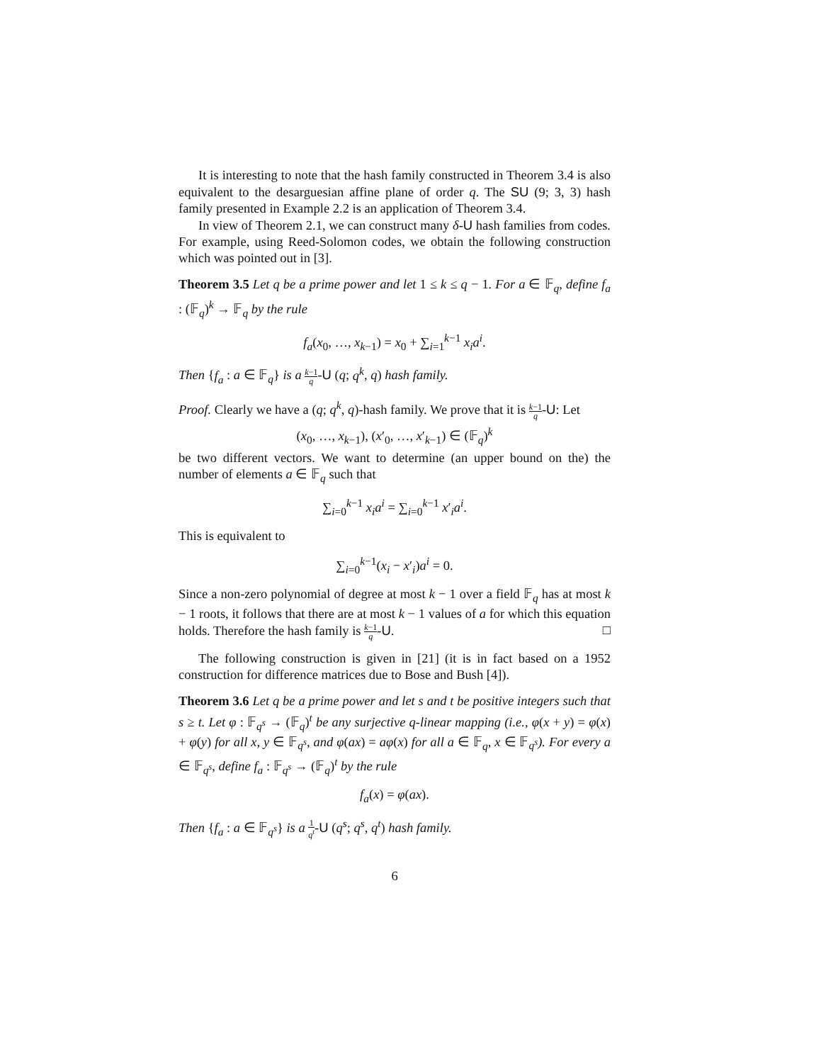It is interesting to note that the hash family constructed in Theorem 3.4 is also equivalent to the desarguesian affine plane of order q. The SU (9; 3, 3) hash family presented in Example 2.2 is an application of Theorem 3.4.
In view of Theorem 2.1, we can construct many δ-U hash families from codes. For example, using Reed-Solomon codes, we obtain the following construction which was pointed out in [3].
Theorem 3.5 Let q be a prime power and let 1 ≤ k ≤ q − 1. For a ∈ 𝔽<sub>q</sub>, define f<sub>a</sub> : (𝔽<sub>q</sub>)<sup>k</sup> → 𝔽<sub>q</sub> by the rule
f<sub>a</sub>(x<sub>0</sub>, …, x<sub>k−1</sub>) = x<sub>0</sub> + ∑<sub>i=1</sub><sup>k−1</sup> x<sub>i</sub>a<sup>i</sup>.
Then {f<sub>a</sub> : a ∈ 𝔽<sub>q</sub>} is a k−1 q-U (q; q<sup>k</sup>, q) hash family.
Proof. Clearly we have a (q; q<sup>k</sup>, q)-hash family. We prove that it is k−1 q-U: Let
(x<sub>0</sub>, …, x<sub>k−1</sub>), (x′<sub>0</sub>, …, x′<sub>k−1</sub>) ∈ (𝔽<sub>q</sub>)<sup>k</sup>
be two different vectors. We want to determine (an upper bound on the) the number of elements a ∈ 𝔽<sub>q</sub> such that
∑<sub>i=0</sub><sup>k−1</sup> x<sub>i</sub>a<sup>i</sup> = ∑<sub>i=0</sub><sup>k−1</sup> x′<sub>i</sub>a<sup>i</sup>.
This is equivalent to
∑<sub>i=0</sub><sup>k−1</sup>(x<sub>i</sub> − x′<sub>i</sub>)a<sup>i</sup> = 0.
Since a non-zero polynomial of degree at most k − 1 over a field 𝔽<sub>q</sub> has at most k − 1 roots, it follows that there are at most k − 1 values of a for which this equation holds. Therefore the hash family is k−1 q-U. □
The following construction is given in [21] (it is in fact based on a 1952 construction for difference matrices due to Bose and Bush [4]).
Theorem 3.6 Let q be a prime power and let s and t be positive integers such that s ≥ t. Let φ : 𝔽<sub>q<sup>s</sup></sub> → (𝔽<sub>q</sub>)<sup>t</sup> be any surjective q-linear mapping (i.e., φ(x + y) = φ(x) + φ(y) for all x, y ∈ 𝔽<sub>q<sup>s</sup></sub>, and φ(ax) = aφ(x) for all a ∈ 𝔽<sub>q</sub>, x ∈ 𝔽<sub>q<sup>s</sup></sub>). For every a ∈ 𝔽<sub>q<sup>s</sup></sub>, define f<sub>a</sub> : 𝔽<sub>q<sup>s</sup></sub> → (𝔽<sub>q</sub>)<sup>t</sup> by the rule
f<sub>a</sub>(x) = φ(ax).
Then {f<sub>a</sub> : a ∈ 𝔽<sub>q<sup>s</sup></sub>} is a 1 q<sup>t</sup>-U (q<sup>s</sup>; q<sup>s</sup>, q<sup>t</sup>) hash family.
6